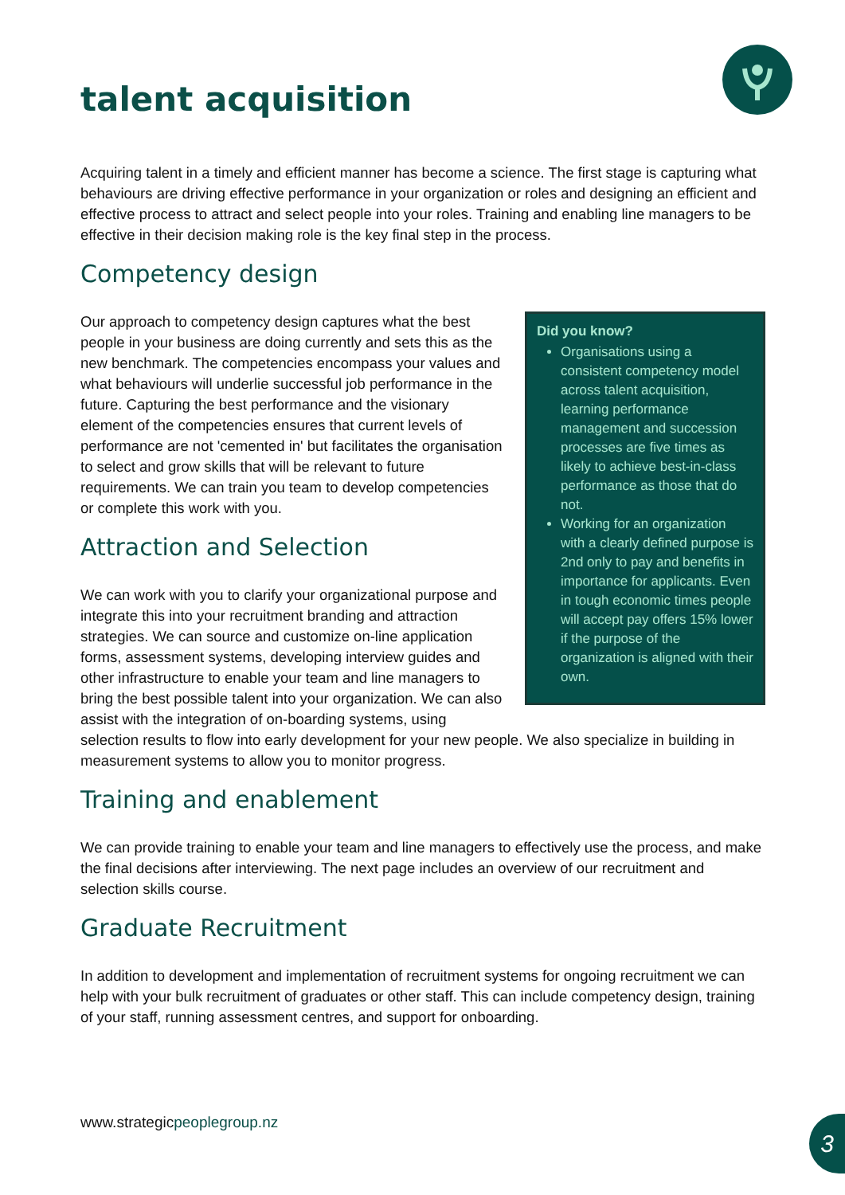talent acquisition
Acquiring talent in a timely and efficient manner has become a science. The first stage is capturing what behaviours are driving effective performance in your organization or roles and designing an efficient and effective process to attract and select people into your roles. Training and enabling line managers to be effective in their decision making role is the key final step in the process.
Competency design
Did you know?
Organisations using a consistent competency model across talent acquisition, learning performance management and succession processes are five times as likely to achieve best-in-class performance as those that do not.
Working for an organization with a clearly defined purpose is 2nd only to pay and benefits in importance for applicants. Even in tough economic times people will accept pay offers 15% lower if the purpose of the organization is aligned with their own.
Our approach to competency design captures what the best people in your business are doing currently and sets this as the new benchmark. The competencies encompass your values and what behaviours will underlie successful job performance in the future. Capturing the best performance and the visionary element of the competencies ensures that current levels of performance are not 'cemented in' but facilitates the organisation to select and grow skills that will be relevant to future requirements. We can train you team to develop competencies or complete this work with you.
Attraction and Selection
We can work with you to clarify your organizational purpose and integrate this into your recruitment branding and attraction strategies. We can source and customize on-line application forms, assessment systems, developing interview guides and other infrastructure to enable your team and line managers to bring the best possible talent into your organization. We can also assist with the integration of on-boarding systems, using selection results to flow into early development for your new people. We also specialize in building in measurement systems to allow you to monitor progress.
Training and enablement
We can provide training to enable your team and line managers to effectively use the process, and make the final decisions after interviewing. The next page includes an overview of our recruitment and selection skills course.
Graduate Recruitment
In addition to development and implementation of recruitment systems for ongoing recruitment we can help with your bulk recruitment of graduates or other staff. This can include competency design, training of your staff, running assessment centres, and support for onboarding.
www.strategicpeoplegroup.nz 3